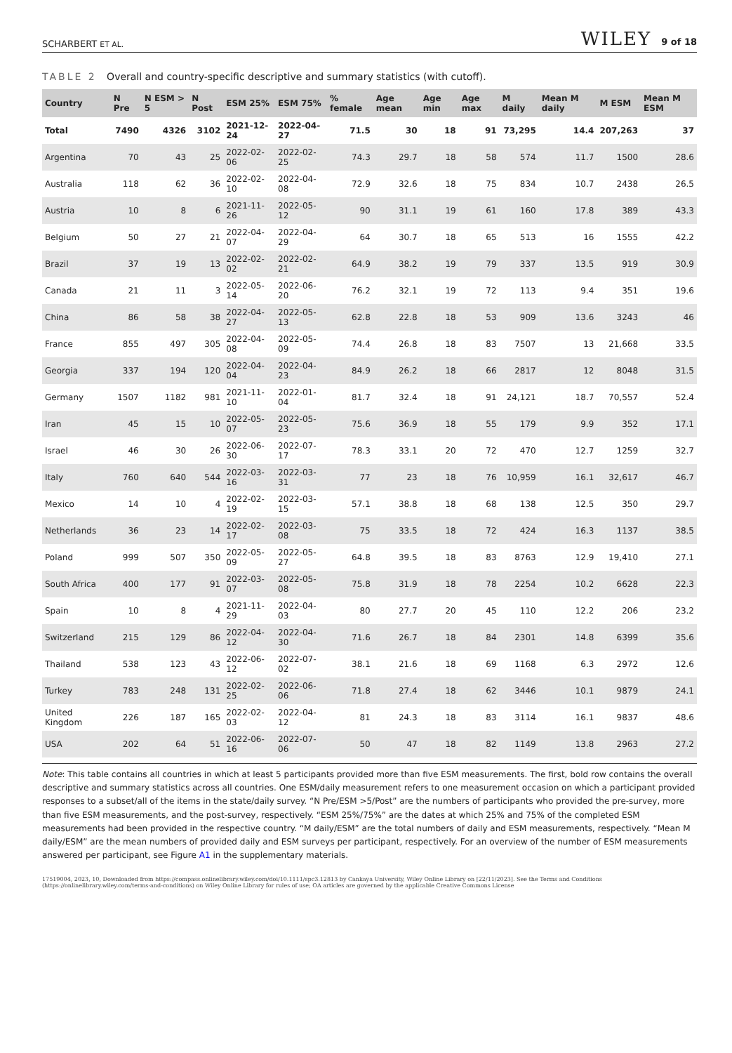SCHARBERT ET AL. WILEY 9 of 18
TABLE 2 Overall and country-specific descriptive and summary statistics (with cutoff).
| Country | N Pre | N ESM > 5 | N Post | ESM 25% | ESM 75% | % female | Age mean | Age min | Age max | M daily | Mean M daily | M ESM | Mean M ESM |
| --- | --- | --- | --- | --- | --- | --- | --- | --- | --- | --- | --- | --- | --- |
| Total | 7490 | 4326 | 3102 | 2021-12-24 | 2022-04-27 | 71.5 | 30 | 18 | 91 | 73,295 | 14.4 | 207,263 | 37 |
| Argentina | 70 | 43 | 25 | 2022-02-06 | 2022-02-25 | 74.3 | 29.7 | 18 | 58 | 574 | 11.7 | 1500 | 28.6 |
| Australia | 118 | 62 | 36 | 2022-02-10 | 2022-04-08 | 72.9 | 32.6 | 18 | 75 | 834 | 10.7 | 2438 | 26.5 |
| Austria | 10 | 8 | 6 | 2021-11-26 | 2022-05-12 | 90 | 31.1 | 19 | 61 | 160 | 17.8 | 389 | 43.3 |
| Belgium | 50 | 27 | 21 | 2022-04-07 | 2022-04-29 | 64 | 30.7 | 18 | 65 | 513 | 16 | 1555 | 42.2 |
| Brazil | 37 | 19 | 13 | 2022-02-02 | 2022-02-21 | 64.9 | 38.2 | 19 | 79 | 337 | 13.5 | 919 | 30.9 |
| Canada | 21 | 11 | 3 | 2022-05-14 | 2022-06-20 | 76.2 | 32.1 | 19 | 72 | 113 | 9.4 | 351 | 19.6 |
| China | 86 | 58 | 38 | 2022-04-27 | 2022-05-13 | 62.8 | 22.8 | 18 | 53 | 909 | 13.6 | 3243 | 46 |
| France | 855 | 497 | 305 | 2022-04-08 | 2022-05-09 | 74.4 | 26.8 | 18 | 83 | 7507 | 13 | 21,668 | 33.5 |
| Georgia | 337 | 194 | 120 | 2022-04-04 | 2022-04-23 | 84.9 | 26.2 | 18 | 66 | 2817 | 12 | 8048 | 31.5 |
| Germany | 1507 | 1182 | 981 | 2021-11-10 | 2022-01-04 | 81.7 | 32.4 | 18 | 91 | 24,121 | 18.7 | 70,557 | 52.4 |
| Iran | 45 | 15 | 10 | 2022-05-07 | 2022-05-23 | 75.6 | 36.9 | 18 | 55 | 179 | 9.9 | 352 | 17.1 |
| Israel | 46 | 30 | 26 | 2022-06-30 | 2022-07-17 | 78.3 | 33.1 | 20 | 72 | 470 | 12.7 | 1259 | 32.7 |
| Italy | 760 | 640 | 544 | 2022-03-16 | 2022-03-31 | 77 | 23 | 18 | 76 | 10,959 | 16.1 | 32,617 | 46.7 |
| Mexico | 14 | 10 | 4 | 2022-02-19 | 2022-03-15 | 57.1 | 38.8 | 18 | 68 | 138 | 12.5 | 350 | 29.7 |
| Netherlands | 36 | 23 | 14 | 2022-02-17 | 2022-03-08 | 75 | 33.5 | 18 | 72 | 424 | 16.3 | 1137 | 38.5 |
| Poland | 999 | 507 | 350 | 2022-05-09 | 2022-05-27 | 64.8 | 39.5 | 18 | 83 | 8763 | 12.9 | 19,410 | 27.1 |
| South Africa | 400 | 177 | 91 | 2022-03-07 | 2022-05-08 | 75.8 | 31.9 | 18 | 78 | 2254 | 10.2 | 6628 | 22.3 |
| Spain | 10 | 8 | 4 | 2021-11-29 | 2022-04-03 | 80 | 27.7 | 20 | 45 | 110 | 12.2 | 206 | 23.2 |
| Switzerland | 215 | 129 | 86 | 2022-04-12 | 2022-04-30 | 71.6 | 26.7 | 18 | 84 | 2301 | 14.8 | 6399 | 35.6 |
| Thailand | 538 | 123 | 43 | 2022-06-12 | 2022-07-02 | 38.1 | 21.6 | 18 | 69 | 1168 | 6.3 | 2972 | 12.6 |
| Turkey | 783 | 248 | 131 | 2022-02-25 | 2022-06-06 | 71.8 | 27.4 | 18 | 62 | 3446 | 10.1 | 9879 | 24.1 |
| United Kingdom | 226 | 187 | 165 | 2022-02-03 | 2022-04-12 | 81 | 24.3 | 18 | 83 | 3114 | 16.1 | 9837 | 48.6 |
| USA | 202 | 64 | 51 | 2022-06-16 | 2022-07-06 | 50 | 47 | 18 | 82 | 1149 | 13.8 | 2963 | 27.2 |
Note: This table contains all countries in which at least 5 participants provided more than five ESM measurements. The first, bold row contains the overall descriptive and summary statistics across all countries. One ESM/daily measurement refers to one measurement occasion on which a participant provided responses to a subset/all of the items in the state/daily survey. “N Pre/ESM >5/Post” are the numbers of participants who provided the pre-survey, more than five ESM measurements, and the post-survey, respectively. “ESM 25%/75%” are the dates at which 25% and 75% of the completed ESM measurements had been provided in the respective country. “M daily/ESM” are the total numbers of daily and ESM measurements, respectively. “Mean M daily/ESM” are the mean numbers of provided daily and ESM surveys per participant, respectively. For an overview of the number of ESM measurements answered per participant, see Figure A1 in the supplementary materials.
17519004, 2023, 10, Downloaded from https://compass.onlinelibrary.wiley.com/doi/10.1111/spc3.12813 by Cankaya University, Wiley Online Library on [22/11/2023]. See the Terms and Conditions (https://onlinelibrary.wiley.com/terms-and-conditions) on Wiley Online Library for rules of use; OA articles are governed by the applicable Creative Commons License